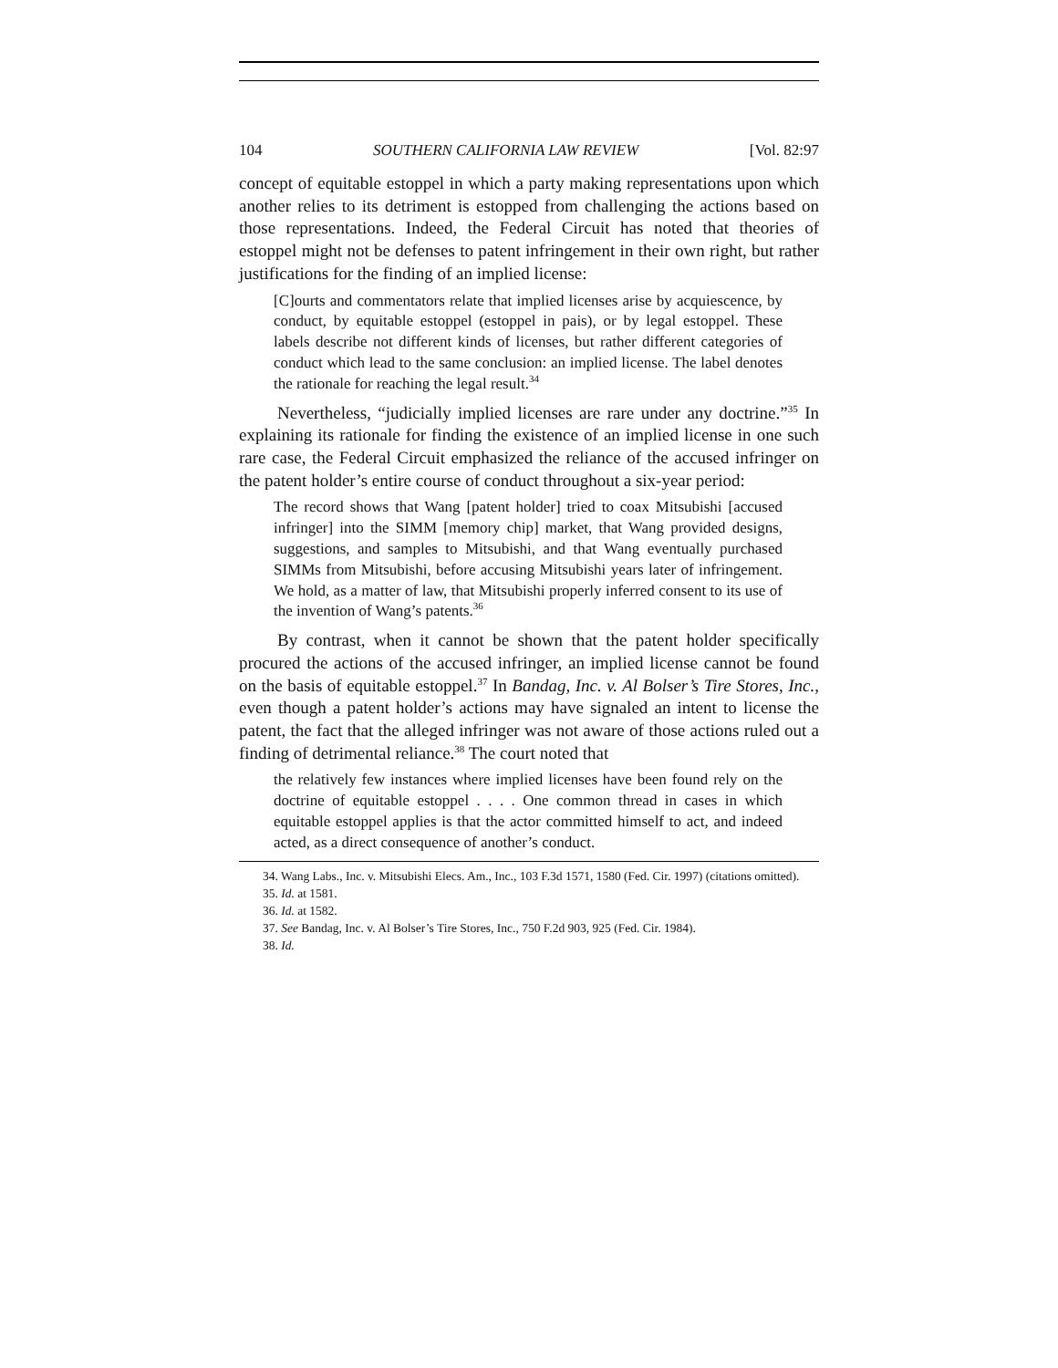104 SOUTHERN CALIFORNIA LAW REVIEW [Vol. 82:97
concept of equitable estoppel in which a party making representations upon which another relies to its detriment is estopped from challenging the actions based on those representations. Indeed, the Federal Circuit has noted that theories of estoppel might not be defenses to patent infringement in their own right, but rather justifications for the finding of an implied license:
[C]ourts and commentators relate that implied licenses arise by acquiescence, by conduct, by equitable estoppel (estoppel in pais), or by legal estoppel. These labels describe not different kinds of licenses, but rather different categories of conduct which lead to the same conclusion: an implied license. The label denotes the rationale for reaching the legal result.<sup>34</sup>
Nevertheless, “judicially implied licenses are rare under any doctrine.”<sup>35</sup> In explaining its rationale for finding the existence of an implied license in one such rare case, the Federal Circuit emphasized the reliance of the accused infringer on the patent holder’s entire course of conduct throughout a six-year period:
The record shows that Wang [patent holder] tried to coax Mitsubishi [accused infringer] into the SIMM [memory chip] market, that Wang provided designs, suggestions, and samples to Mitsubishi, and that Wang eventually purchased SIMMs from Mitsubishi, before accusing Mitsubishi years later of infringement. We hold, as a matter of law, that Mitsubishi properly inferred consent to its use of the invention of Wang’s patents.<sup>36</sup>
By contrast, when it cannot be shown that the patent holder specifically procured the actions of the accused infringer, an implied license cannot be found on the basis of equitable estoppel.<sup>37</sup> In Bandag, Inc. v. Al Bolser’s Tire Stores, Inc., even though a patent holder’s actions may have signaled an intent to license the patent, the fact that the alleged infringer was not aware of those actions ruled out a finding of detrimental reliance.<sup>38</sup> The court noted that
the relatively few instances where implied licenses have been found rely on the doctrine of equitable estoppel . . . . One common thread in cases in which equitable estoppel applies is that the actor committed himself to act, and indeed acted, as a direct consequence of another’s conduct.
34. Wang Labs., Inc. v. Mitsubishi Elecs. Am., Inc., 103 F.3d 1571, 1580 (Fed. Cir. 1997) (citations omitted).
35. Id. at 1581.
36. Id. at 1582.
37. See Bandag, Inc. v. Al Bolser’s Tire Stores, Inc., 750 F.2d 903, 925 (Fed. Cir. 1984).
38. Id.